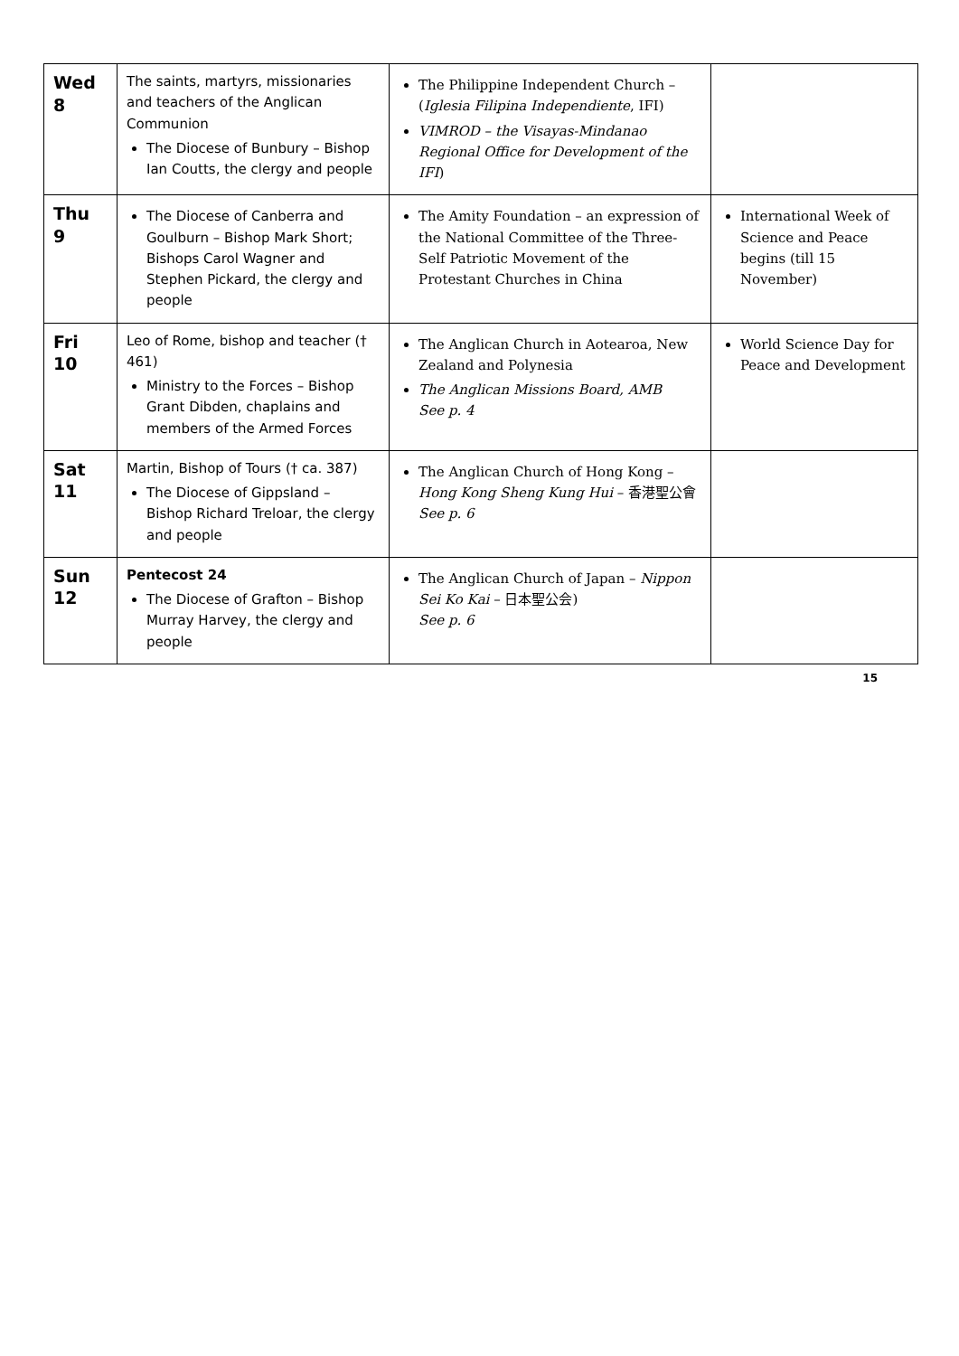| Wed 8 | The saints, martyrs, missionaries and teachers of the Anglican Communion The Diocese of Bunbury – Bishop Ian Coutts, the clergy and people | The Philippine Independent Church – ( Iglesia Filipina Independiente , IFI) VIMROD – the Visayas-Mindanao Regional Office for Development of the IFI ) | |
| Thu 9 | The Diocese of Canberra and Goulburn – Bishop Mark Short; Bishops Carol Wagner and Stephen Pickard, the clergy and people | The Amity Foundation – an expression of the National Committee of the Three-Self Patriotic Movement of the Protestant Churches in China | International Week of Science and Peace begins (till 15 November) |
| Fri 10 | Leo of Rome, bishop and teacher († 461) Ministry to the Forces – Bishop Grant Dibden, chaplains and members of the Armed Forces | The Anglican Church in Aotearoa, New Zealand and Polynesia The Anglican Missions Board, AMB See p. 4 | World Science Day for Peace and Development |
| Sat 11 | Martin, Bishop of Tours († ca. 387) The Diocese of Gippsland – Bishop Richard Treloar, the clergy and people | The Anglican Church of Hong Kong – Hong Kong Sheng Kung Hui – 香港聖公會 See p. 6 | |
| Sun 12 | Pentecost 24 The Diocese of Grafton – Bishop Murray Harvey, the clergy and people | The Anglican Church of Japan – Nippon Sei Ko Kai – 日本聖公会) See p. 6 | |
15